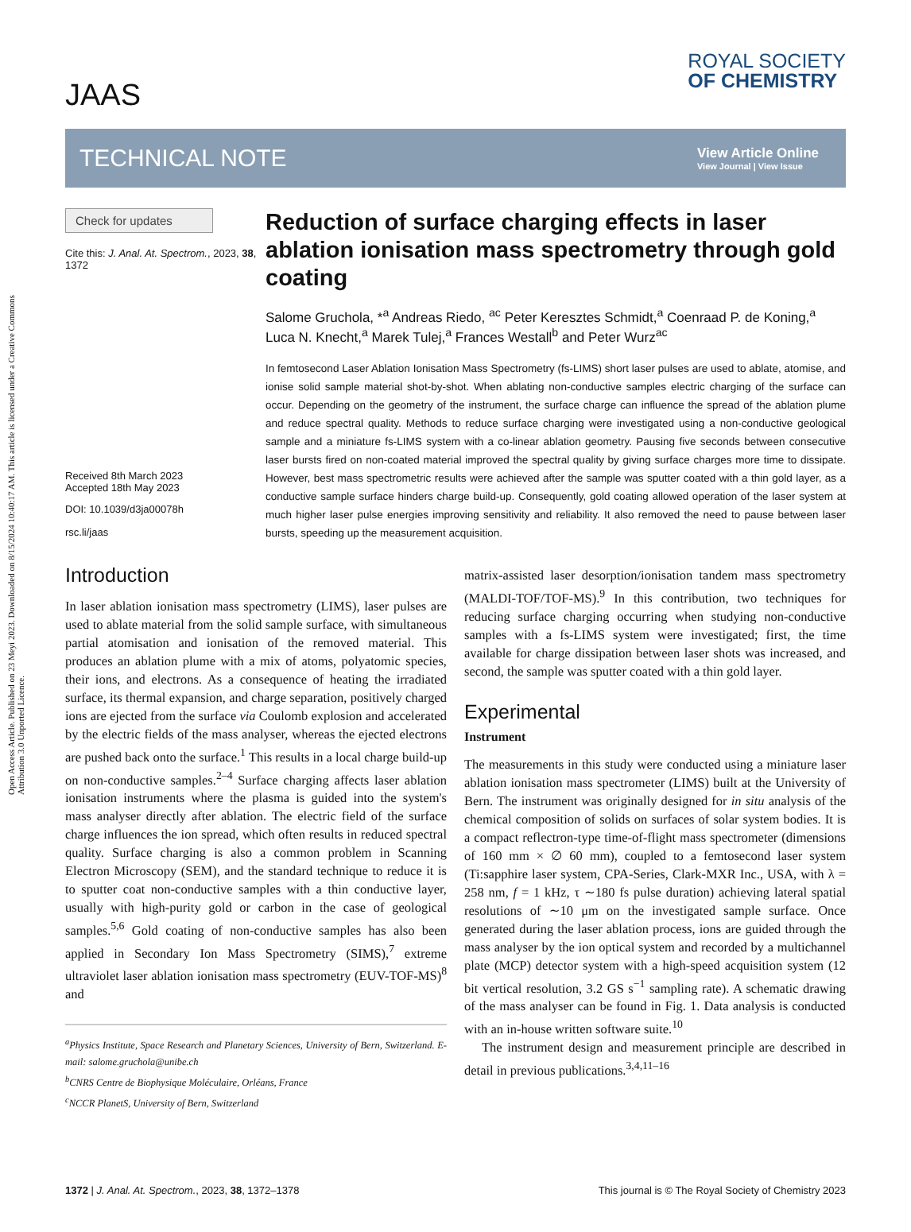Open Access Article. Published on 23 Meyi 2023. Downloaded on 8/15/2024 10:40:17 AM. This article is licensed under a Creative Commons Attribution 3.0 Unported Licence.
JAAS
ROYAL SOCIETY
OF CHEMISTRY
TECHNICAL NOTE
View Article Online
View Journal | View Issue
Check for updates
Cite this: J. Anal. At. Spectrom., 2023, 38, 1372
Received 8th March 2023
Accepted 18th May 2023
DOI: 10.1039/d3ja00078h
rsc.li/jaas
Reduction of surface charging effects in laser ablation ionisation mass spectrometry through gold coating
Salome Gruchola, *<sup>a</sup> Andreas Riedo, <sup>ac</sup> Peter Keresztes Schmidt,<sup>a</sup> Coenraad P. de Koning,<sup>a</sup> Luca N. Knecht,<sup>a</sup> Marek Tulej,<sup>a</sup> Frances Westall<sup>b</sup> and Peter Wurz<sup>ac</sup>
In femtosecond Laser Ablation Ionisation Mass Spectrometry (fs-LIMS) short laser pulses are used to ablate, atomise, and ionise solid sample material shot-by-shot. When ablating non-conductive samples electric charging of the surface can occur. Depending on the geometry of the instrument, the surface charge can influence the spread of the ablation plume and reduce spectral quality. Methods to reduce surface charging were investigated using a non-conductive geological sample and a miniature fs-LIMS system with a co-linear ablation geometry. Pausing five seconds between consecutive laser bursts fired on non-coated material improved the spectral quality by giving surface charges more time to dissipate. However, best mass spectrometric results were achieved after the sample was sputter coated with a thin gold layer, as a conductive sample surface hinders charge build-up. Consequently, gold coating allowed operation of the laser system at much higher laser pulse energies improving sensitivity and reliability. It also removed the need to pause between laser bursts, speeding up the measurement acquisition.
Introduction
In laser ablation ionisation mass spectrometry (LIMS), laser pulses are used to ablate material from the solid sample surface, with simultaneous partial atomisation and ionisation of the removed material. This produces an ablation plume with a mix of atoms, polyatomic species, their ions, and electrons. As a consequence of heating the irradiated surface, its thermal expansion, and charge separation, positively charged ions are ejected from the surface via Coulomb explosion and accelerated by the electric fields of the mass analyser, whereas the ejected electrons are pushed back onto the surface.<sup>1</sup> This results in a local charge build-up on non-conductive samples.<sup>2–4</sup> Surface charging affects laser ablation ionisation instruments where the plasma is guided into the system's mass analyser directly after ablation. The electric field of the surface charge influences the ion spread, which often results in reduced spectral quality. Surface charging is also a common problem in Scanning Electron Microscopy (SEM), and the standard technique to reduce it is to sputter coat non-conductive samples with a thin conductive layer, usually with high-purity gold or carbon in the case of geological samples.<sup>5,6</sup> Gold coating of non-conductive samples has also been applied in Secondary Ion Mass Spectrometry (SIMS),<sup>7</sup> extreme ultraviolet laser ablation ionisation mass spectrometry (EUV-TOF-MS)<sup>8</sup> and
<sup>a</sup> Physics Institute, Space Research and Planetary Sciences, University of Bern, Switzerland. E-mail: salome.gruchola@unibe.ch
<sup>b</sup> CNRS Centre de Biophysique Moléculaire, Orléans, France
<sup>c</sup> NCCR PlanetS, University of Bern, Switzerland
matrix-assisted laser desorption/ionisation tandem mass spectrometry (MALDI-TOF/TOF-MS).<sup>9</sup> In this contribution, two techniques for reducing surface charging occurring when studying non-conductive samples with a fs-LIMS system were investigated; first, the time available for charge dissipation between laser shots was increased, and second, the sample was sputter coated with a thin gold layer.
Experimental
Instrument
The measurements in this study were conducted using a miniature laser ablation ionisation mass spectrometer (LIMS) built at the University of Bern. The instrument was originally designed for in situ analysis of the chemical composition of solids on surfaces of solar system bodies. It is a compact reflectron-type time-of-flight mass spectrometer (dimensions of 160 mm × ∅ 60 mm), coupled to a femtosecond laser system (Ti:sapphire laser system, CPA-Series, Clark-MXR Inc., USA, with λ = 258 nm, f = 1 kHz, τ ∼180 fs pulse duration) achieving lateral spatial resolutions of ∼10 μm on the investigated sample surface. Once generated during the laser ablation process, ions are guided through the mass analyser by the ion optical system and recorded by a multichannel plate (MCP) detector system with a high-speed acquisition system (12 bit vertical resolution, 3.2 GS s<sup>−1</sup> sampling rate). A schematic drawing of the mass analyser can be found in Fig. 1. Data analysis is conducted with an in-house written software suite.<sup>10</sup>
The instrument design and measurement principle are described in detail in previous publications.<sup>3,4,11–16</sup>
1372 | J. Anal. At. Spectrom., 2023, 38, 1372–1378 This journal is © The Royal Society of Chemistry 2023